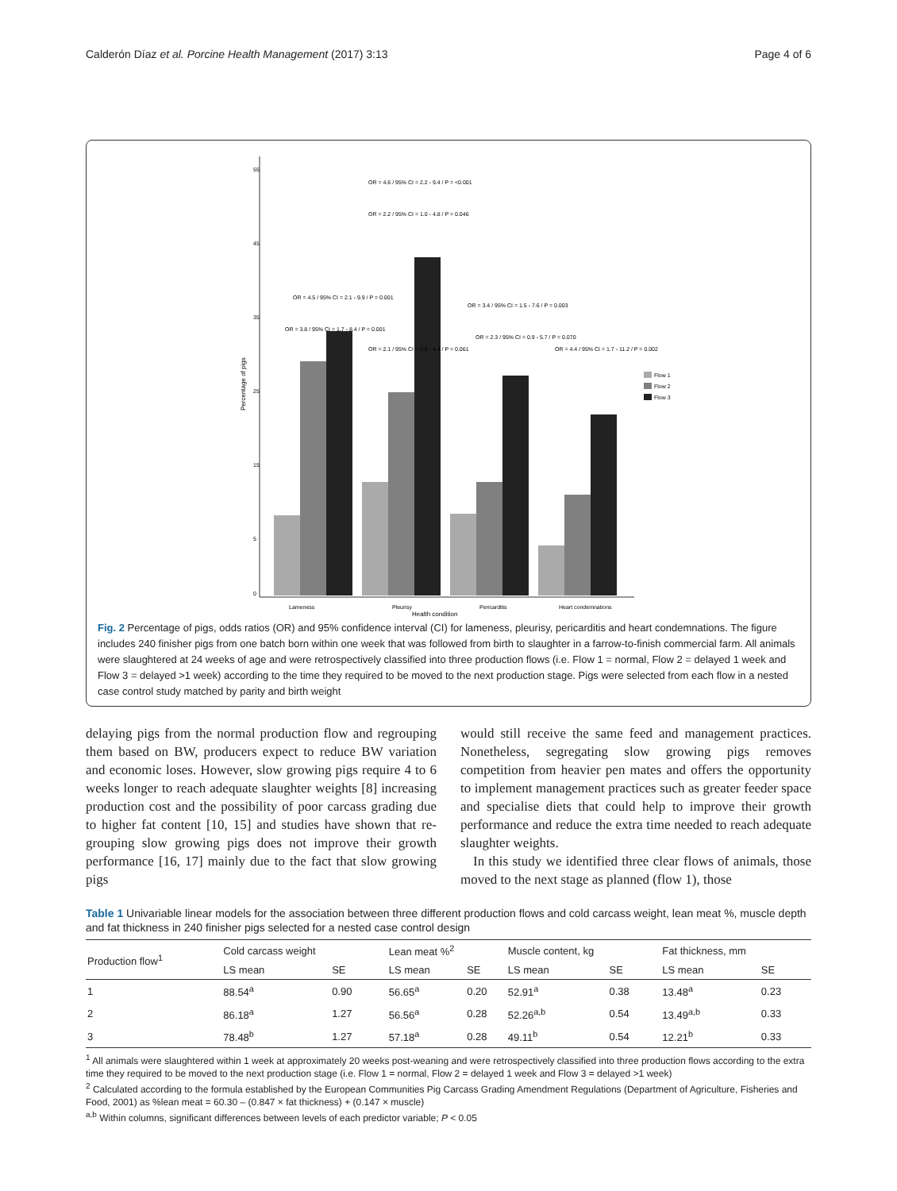Calderón Díaz et al. Porcine Health Management (2017) 3:13 Page 4 of 6
Percentage of pigs
55
45
35
25
15
5
0
Lameness
Pleurisy
Pericarditis
Heart condemnations
Health condition
OR = 4.5 / 95% CI = 2.1 - 9.9 / P = 0.001
OR = 4.6 / 95% CI = 2.2 - 9.4 / P = <0.001
OR = 2.2 / 95% CI = 1.0 - 4.8 / P = 0.046
OR = 3.8 / 95% CI = 1.7 - 8.4 / P = 0.001
OR = 2.1 / 95% CI = 0.9 - 4.4 / P = 0.061
OR = 3.4 / 95% CI = 1.5 - 7.6 / P = 0.003
OR = 2.3 / 95% CI = 0.9 - 5.7 / P = 0.070
OR = 4.4 / 95% CI = 1.7 - 11.2 / P = 0.002
Flow 1
Flow 2
Flow 3
Fig. 2 Percentage of pigs, odds ratios (OR) and 95% confidence interval (CI) for lameness, pleurisy, pericarditis and heart condemnations. The figure includes 240 finisher pigs from one batch born within one week that was followed from birth to slaughter in a farrow-to-finish commercial farm. All animals were slaughtered at 24 weeks of age and were retrospectively classified into three production flows (i.e. Flow 1 = normal, Flow 2 = delayed 1 week and Flow 3 = delayed >1 week) according to the time they required to be moved to the next production stage. Pigs were selected from each flow in a nested case control study matched by parity and birth weight
delaying pigs from the normal production flow and regrouping them based on BW, producers expect to reduce BW variation and economic loses. However, slow growing pigs require 4 to 6 weeks longer to reach adequate slaughter weights [8] increasing production cost and the possibility of poor carcass grading due to higher fat content [10, 15] and studies have shown that re-grouping slow growing pigs does not improve their growth performance [16, 17] mainly due to the fact that slow growing pigs
would still receive the same feed and management practices. Nonetheless, segregating slow growing pigs removes competition from heavier pen mates and offers the opportunity to implement management practices such as greater feeder space and specialise diets that could help to improve their growth performance and reduce the extra time needed to reach adequate slaughter weights.
In this study we identified three clear flows of animals, those moved to the next stage as planned (flow 1), those
Table 1 Univariable linear models for the association between three different production flows and cold carcass weight, lean meat %, muscle depth and fat thickness in 240 finisher pigs selected for a nested case control design
| Production flow<sup>1</sup> | Cold carcass weight | | Lean meat %<sup>2</sup> | | Muscle content, kg | | Fat thickness, mm | |
| --- | --- | --- | --- | --- | --- | --- | --- | --- |
| | LS mean | SE | LS mean | SE | LS mean | SE | LS mean | SE |
| 1 | 88.54<sup>a</sup> | 0.90 | 56.65<sup>a</sup> | 0.20 | 52.91<sup>a</sup> | 0.38 | 13.48<sup>a</sup> | 0.23 |
| 2 | 86.18<sup>a</sup> | 1.27 | 56.56<sup>a</sup> | 0.28 | 52.26<sup>a,b</sup> | 0.54 | 13.49<sup>a,b</sup> | 0.33 |
| 3 | 78.48<sup>b</sup> | 1.27 | 57.18<sup>a</sup> | 0.28 | 49.11<sup>b</sup> | 0.54 | 12.21<sup>b</sup> | 0.33 |
<sup>1</sup> All animals were slaughtered within 1 week at approximately 20 weeks post-weaning and were retrospectively classified into three production flows according to the extra time they required to be moved to the next production stage (i.e. Flow 1 = normal, Flow 2 = delayed 1 week and Flow 3 = delayed >1 week)
<sup>2</sup> Calculated according to the formula established by the European Communities Pig Carcass Grading Amendment Regulations (Department of Agriculture, Fisheries and Food, 2001) as %lean meat = 60.30 – (0.847 × fat thickness) + (0.147 × muscle)
<sup>a,b</sup> Within columns, significant differences between levels of each predictor variable; P < 0.05